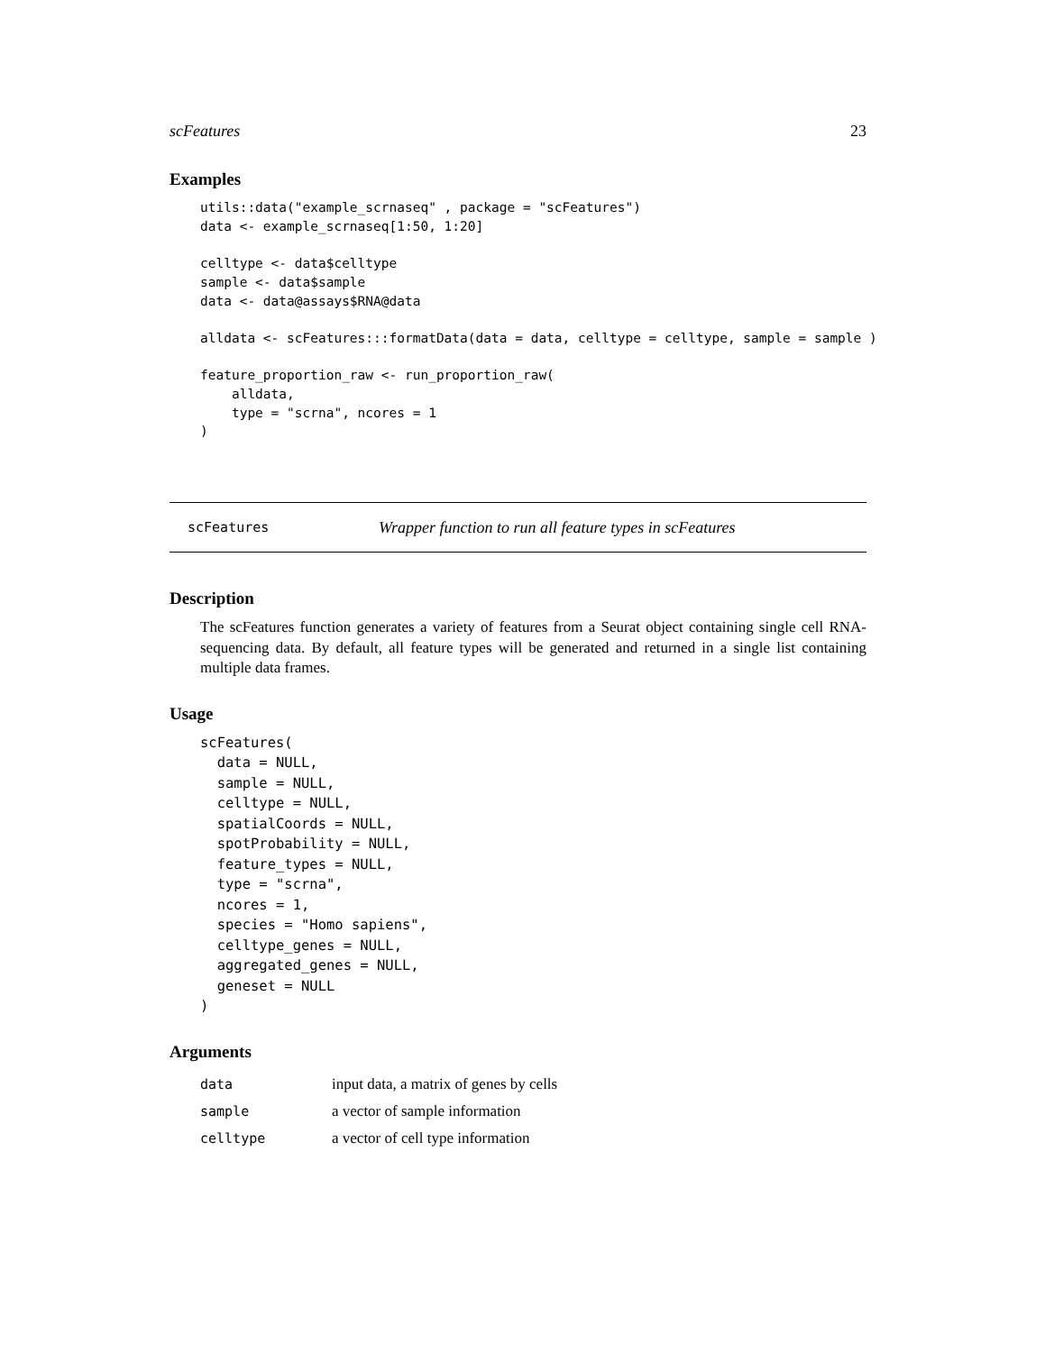scFeatures 23
Examples
utils::data("example_scrnaseq" , package = "scFeatures")
data <- example_scrnaseq[1:50, 1:20]

celltype <- data$celltype
sample <- data$sample
data <- data@assays$RNA@data

alldata <- scFeatures:::formatData(data = data, celltype = celltype, sample = sample )

feature_proportion_raw <- run_proportion_raw(
    alldata,
    type = "scrna", ncores = 1
)
scFeatures Wrapper function to run all feature types in scFeatures
Description
The scFeatures function generates a variety of features from a Seurat object containing single cell RNA-sequencing data. By default, all feature types will be generated and returned in a single list containing multiple data frames.
Usage
scFeatures(
  data = NULL,
  sample = NULL,
  celltype = NULL,
  spatialCoords = NULL,
  spotProbability = NULL,
  feature_types = NULL,
  type = "scrna",
  ncores = 1,
  species = "Homo sapiens",
  celltype_genes = NULL,
  aggregated_genes = NULL,
  geneset = NULL
)
Arguments
| data | input data, a matrix of genes by cells |
| sample | a vector of sample information |
| celltype | a vector of cell type information |